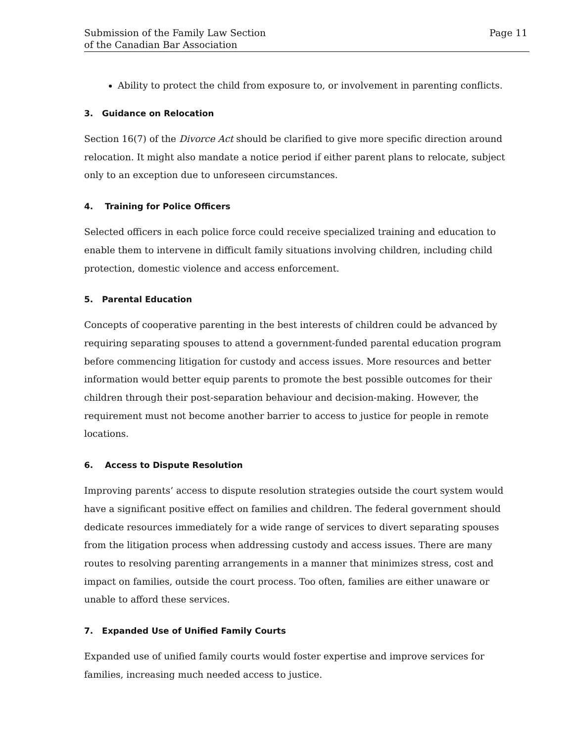Submission of the Family Law Section
of the Canadian Bar Association
Page 11
Ability to protect the child from exposure to, or involvement in parenting conflicts.
3. Guidance on Relocation
Section 16(7) of the Divorce Act should be clarified to give more specific direction around relocation. It might also mandate a notice period if either parent plans to relocate, subject only to an exception due to unforeseen circumstances.
4. Training for Police Officers
Selected officers in each police force could receive specialized training and education to enable them to intervene in difficult family situations involving children, including child protection, domestic violence and access enforcement.
5. Parental Education
Concepts of cooperative parenting in the best interests of children could be advanced by requiring separating spouses to attend a government-funded parental education program before commencing litigation for custody and access issues. More resources and better information would better equip parents to promote the best possible outcomes for their children through their post-separation behaviour and decision-making. However, the requirement must not become another barrier to access to justice for people in remote locations.
6. Access to Dispute Resolution
Improving parents’ access to dispute resolution strategies outside the court system would have a significant positive effect on families and children. The federal government should dedicate resources immediately for a wide range of services to divert separating spouses from the litigation process when addressing custody and access issues. There are many routes to resolving parenting arrangements in a manner that minimizes stress, cost and impact on families, outside the court process. Too often, families are either unaware or unable to afford these services.
7. Expanded Use of Unified Family Courts
Expanded use of unified family courts would foster expertise and improve services for families, increasing much needed access to justice.